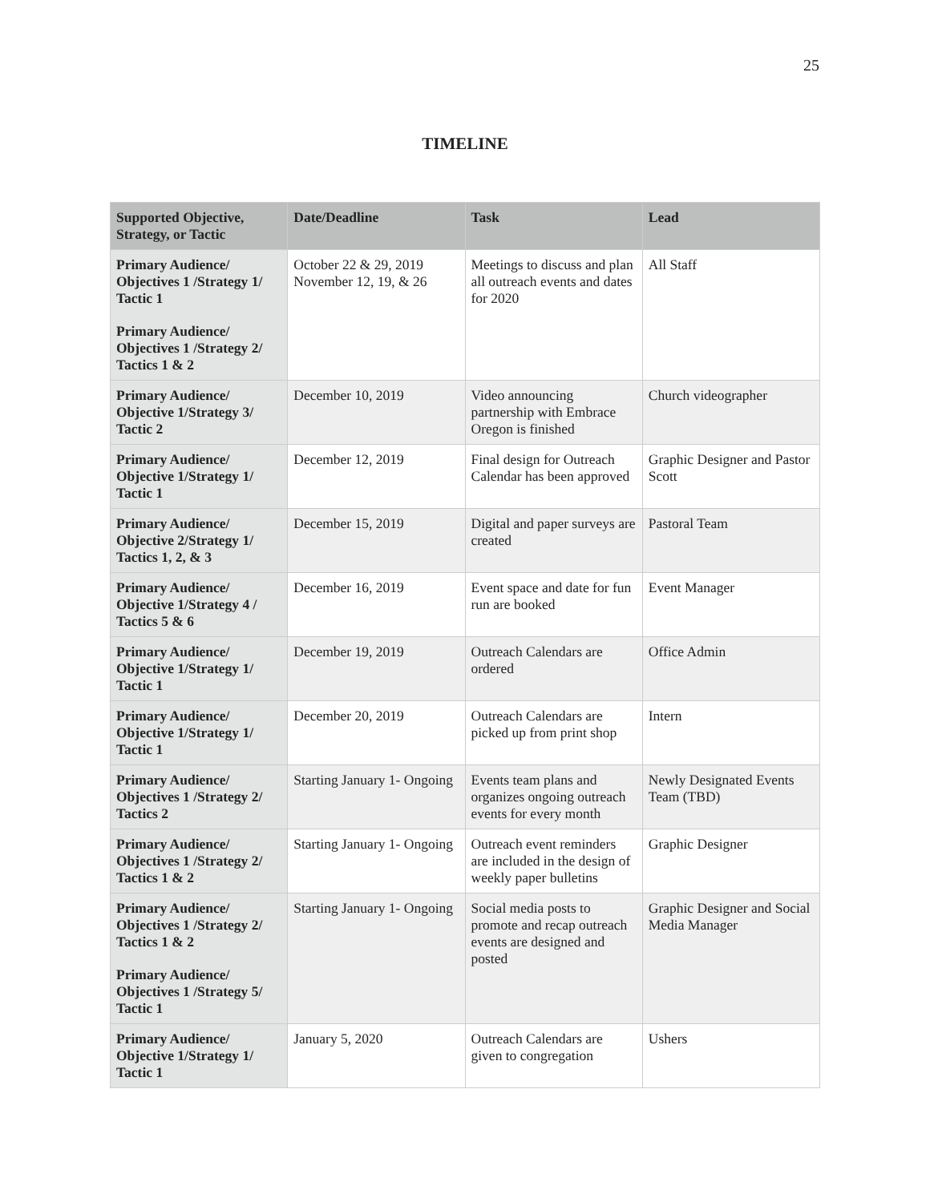25
TIMELINE
| Supported Objective, Strategy, or Tactic | Date/Deadline | Task | Lead |
| --- | --- | --- | --- |
| Primary Audience/ Objectives 1 /Strategy 1/ Tactic 1 Primary Audience/ Objectives 1 /Strategy 2/ Tactics 1 & 2 | October 22 & 29, 2019 November 12, 19, & 26 | Meetings to discuss and plan all outreach events and dates for 2020 | All Staff |
| Primary Audience/ Objective 1/Strategy 3/ Tactic 2 | December 10, 2019 | Video announcing partnership with Embrace Oregon is finished | Church videographer |
| Primary Audience/ Objective 1/Strategy 1/ Tactic 1 | December 12, 2019 | Final design for Outreach Calendar has been approved | Graphic Designer and Pastor Scott |
| Primary Audience/ Objective 2/Strategy 1/ Tactics 1, 2, & 3 | December 15, 2019 | Digital and paper surveys are created | Pastoral Team |
| Primary Audience/ Objective 1/Strategy 4 / Tactics 5 & 6 | December 16, 2019 | Event space and date for fun run are booked | Event Manager |
| Primary Audience/ Objective 1/Strategy 1/ Tactic 1 | December 19, 2019 | Outreach Calendars are ordered | Office Admin |
| Primary Audience/ Objective 1/Strategy 1/ Tactic 1 | December 20, 2019 | Outreach Calendars are picked up from print shop | Intern |
| Primary Audience/ Objectives 1 /Strategy 2/ Tactics 2 | Starting January 1- Ongoing | Events team plans and organizes ongoing outreach events for every month | Newly Designated Events Team (TBD) |
| Primary Audience/ Objectives 1 /Strategy 2/ Tactics 1 & 2 | Starting January 1- Ongoing | Outreach event reminders are included in the design of weekly paper bulletins | Graphic Designer |
| Primary Audience/ Objectives 1 /Strategy 2/ Tactics 1 & 2 Primary Audience/ Objectives 1 /Strategy 5/ Tactic 1 | Starting January 1- Ongoing | Social media posts to promote and recap outreach events are designed and posted | Graphic Designer and Social Media Manager |
| Primary Audience/ Objective 1/Strategy 1/ Tactic 1 | January 5, 2020 | Outreach Calendars are given to congregation | Ushers |